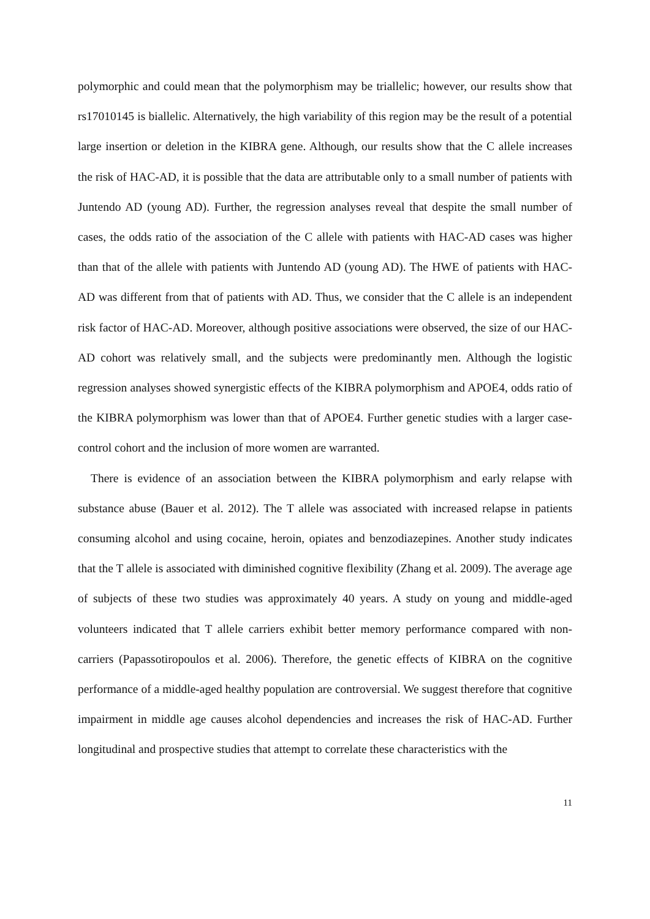polymorphic and could mean that the polymorphism may be triallelic; however, our results show that rs17010145 is biallelic. Alternatively, the high variability of this region may be the result of a potential large insertion or deletion in the KIBRA gene. Although, our results show that the C allele increases the risk of HAC-AD, it is possible that the data are attributable only to a small number of patients with Juntendo AD (young AD). Further, the regression analyses reveal that despite the small number of cases, the odds ratio of the association of the C allele with patients with HAC-AD cases was higher than that of the allele with patients with Juntendo AD (young AD). The HWE of patients with HAC-AD was different from that of patients with AD. Thus, we consider that the C allele is an independent risk factor of HAC-AD. Moreover, although positive associations were observed, the size of our HAC-AD cohort was relatively small, and the subjects were predominantly men. Although the logistic regression analyses showed synergistic effects of the KIBRA polymorphism and APOE4, odds ratio of the KIBRA polymorphism was lower than that of APOE4. Further genetic studies with a larger case-control cohort and the inclusion of more women are warranted.
There is evidence of an association between the KIBRA polymorphism and early relapse with substance abuse (Bauer et al. 2012). The T allele was associated with increased relapse in patients consuming alcohol and using cocaine, heroin, opiates and benzodiazepines. Another study indicates that the T allele is associated with diminished cognitive flexibility (Zhang et al. 2009). The average age of subjects of these two studies was approximately 40 years. A study on young and middle-aged volunteers indicated that T allele carriers exhibit better memory performance compared with non-carriers (Papassotiropoulos et al. 2006). Therefore, the genetic effects of KIBRA on the cognitive performance of a middle-aged healthy population are controversial. We suggest therefore that cognitive impairment in middle age causes alcohol dependencies and increases the risk of HAC-AD. Further longitudinal and prospective studies that attempt to correlate these characteristics with the
11